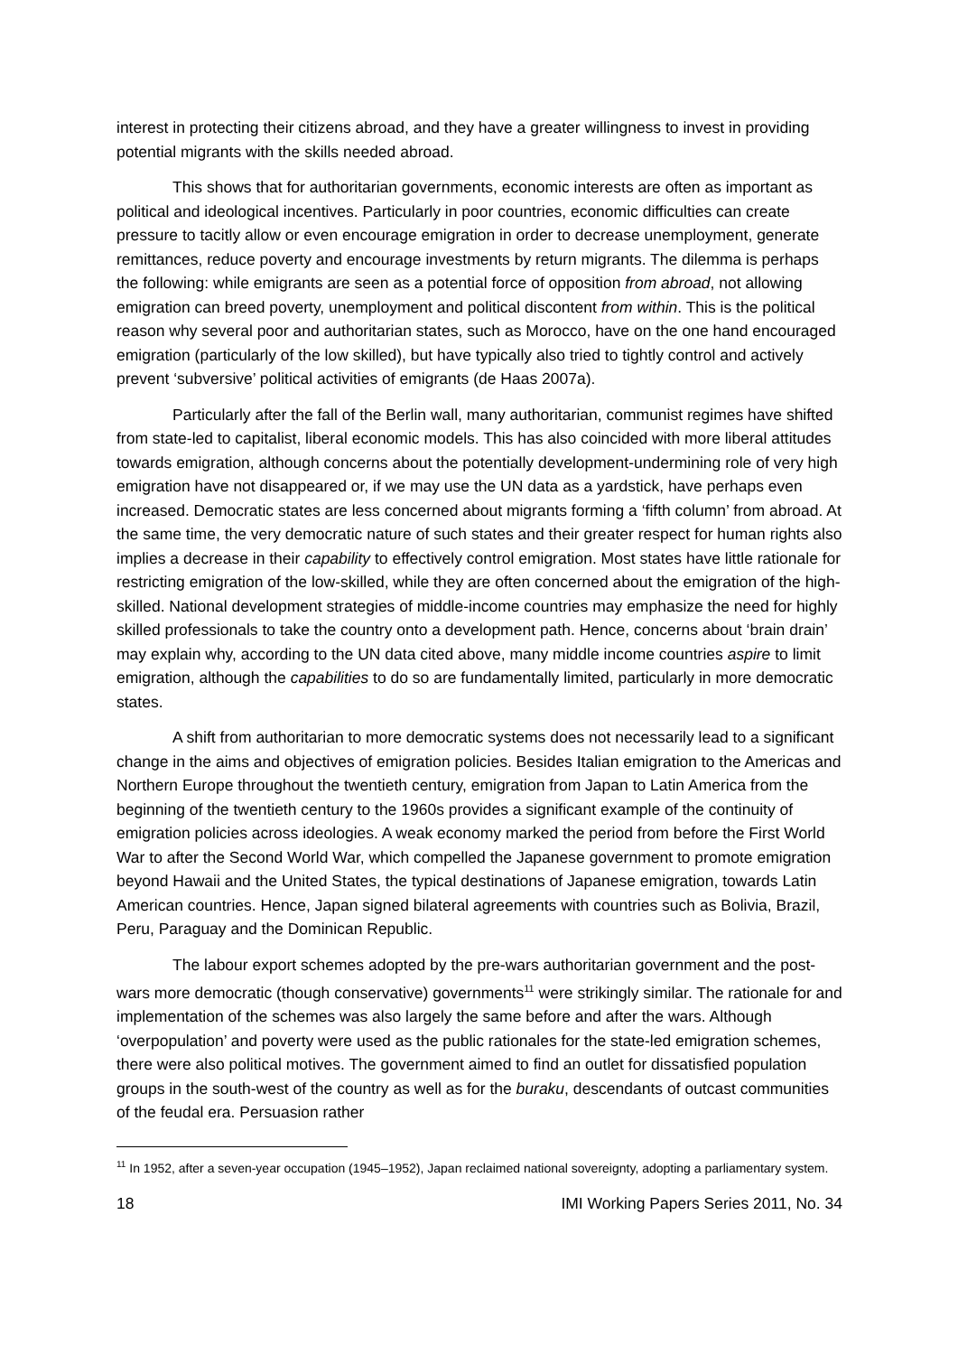interest in protecting their citizens abroad, and they have a greater willingness to invest in providing potential migrants with the skills needed abroad.
This shows that for authoritarian governments, economic interests are often as important as political and ideological incentives. Particularly in poor countries, economic difficulties can create pressure to tacitly allow or even encourage emigration in order to decrease unemployment, generate remittances, reduce poverty and encourage investments by return migrants. The dilemma is perhaps the following: while emigrants are seen as a potential force of opposition from abroad, not allowing emigration can breed poverty, unemployment and political discontent from within. This is the political reason why several poor and authoritarian states, such as Morocco, have on the one hand encouraged emigration (particularly of the low skilled), but have typically also tried to tightly control and actively prevent ‘subversive’ political activities of emigrants (de Haas 2007a).
Particularly after the fall of the Berlin wall, many authoritarian, communist regimes have shifted from state-led to capitalist, liberal economic models. This has also coincided with more liberal attitudes towards emigration, although concerns about the potentially development-undermining role of very high emigration have not disappeared or, if we may use the UN data as a yardstick, have perhaps even increased. Democratic states are less concerned about migrants forming a ‘fifth column’ from abroad. At the same time, the very democratic nature of such states and their greater respect for human rights also implies a decrease in their capability to effectively control emigration. Most states have little rationale for restricting emigration of the low-skilled, while they are often concerned about the emigration of the high-skilled. National development strategies of middle-income countries may emphasize the need for highly skilled professionals to take the country onto a development path. Hence, concerns about ‘brain drain’ may explain why, according to the UN data cited above, many middle income countries aspire to limit emigration, although the capabilities to do so are fundamentally limited, particularly in more democratic states.
A shift from authoritarian to more democratic systems does not necessarily lead to a significant change in the aims and objectives of emigration policies. Besides Italian emigration to the Americas and Northern Europe throughout the twentieth century, emigration from Japan to Latin America from the beginning of the twentieth century to the 1960s provides a significant example of the continuity of emigration policies across ideologies. A weak economy marked the period from before the First World War to after the Second World War, which compelled the Japanese government to promote emigration beyond Hawaii and the United States, the typical destinations of Japanese emigration, towards Latin American countries. Hence, Japan signed bilateral agreements with countries such as Bolivia, Brazil, Peru, Paraguay and the Dominican Republic.
The labour export schemes adopted by the pre-wars authoritarian government and the post-wars more democratic (though conservative) governments<sup>11</sup> were strikingly similar. The rationale for and implementation of the schemes was also largely the same before and after the wars. Although ‘overpopulation’ and poverty were used as the public rationales for the state-led emigration schemes, there were also political motives. The government aimed to find an outlet for dissatisfied population groups in the south-west of the country as well as for the buraku, descendants of outcast communities of the feudal era. Persuasion rather
<sup>11</sup> In 1952, after a seven-year occupation (1945–1952), Japan reclaimed national sovereignty, adopting a parliamentary system.
18 IMI Working Papers Series 2011, No. 34